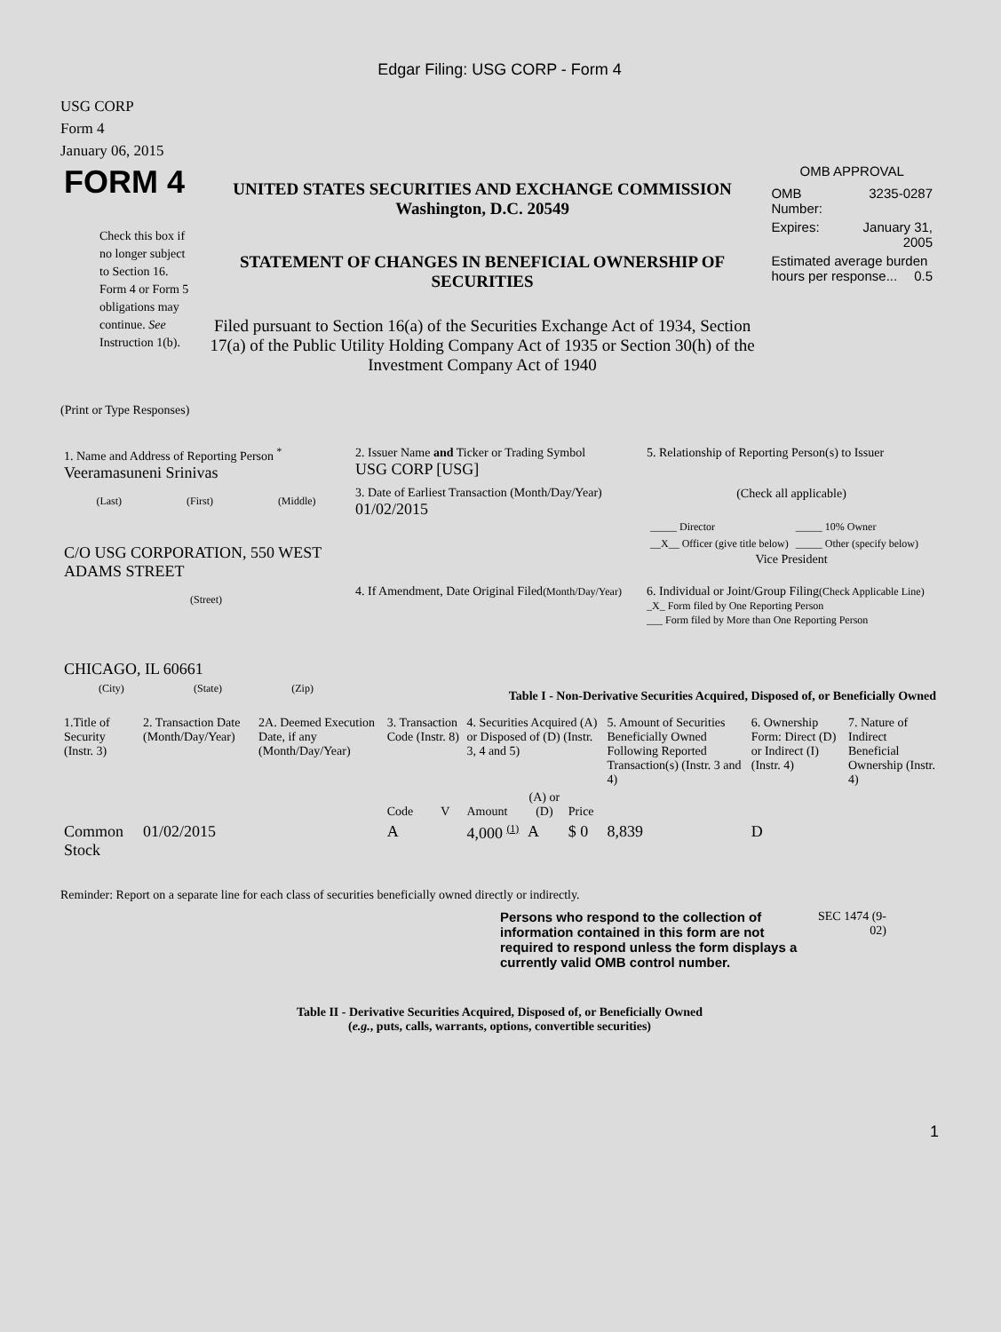Edgar Filing: USG CORP - Form 4
USG CORP
Form 4
January 06, 2015
| FORM 4 Check this box if no longer subject to Section 16. Form 4 or Form 5 obligations may continue. See Instruction 1(b). | UNITED STATES SECURITIES AND EXCHANGE COMMISSION Washington, D.C. 20549 STATEMENT OF CHANGES IN BENEFICIAL OWNERSHIP OF SECURITIES Filed pursuant to Section 16(a) of the Securities Exchange Act of 1934, Section 17(a) of the Public Utility Holding Company Act of 1935 or Section 30(h) of the Investment Company Act of 1940 | OMB APPROVAL / OMB Number: / 3235-0287 / / Expires: / January 31, 2005 / / Estimated average burden hours per response... 0.5 / / |
(Print or Type Responses)
| 1. Name and Address of Reporting Person <sup>*</sup> Veeramasuneni Srinivas | 2. Issuer Name and Ticker or Trading Symbol USG CORP [USG] | 5. Relationship of Reporting Person(s) to Issuer (Check all applicable) / _____ Director / _____ 10% Owner / / __X__ Officer (give title below) / _____ Other (specify below) / Vice President |
| (Last) (First) (Middle) C/O USG CORPORATION, 550 WEST ADAMS STREET | 3. Date of Earliest Transaction (Month/Day/Year) 01/02/2015 | |
| (Street) CHICAGO, IL 60661 | 4. If Amendment, Date Original Filed (Month/Day/Year) | 6. Individual or Joint/Group Filing (Check Applicable Line) _X_ Form filed by One Reporting Person ___ Form filed by More than One Reporting Person |
| (City) (State) (Zip) | Table I - Non-Derivative Securities Acquired, Disposed of, or Beneficially Owned | |
| 1.Title of Security (Instr. 3) | 2. Transaction Date (Month/Day/Year) | 2A. Deemed Execution Date, if any (Month/Day/Year) | 3. Transaction Code (Instr. 8) | | 4. Securities Acquired (A) or Disposed of (D) (Instr. 3, 4 and 5) | | | 5. Amount of Securities Beneficially Owned Following Reported Transaction(s) (Instr. 3 and 4) | 6. Ownership Form: Direct (D) or Indirect (I) (Instr. 4) | 7. Nature of Indirect Beneficial Ownership (Instr. 4) |
| --- | --- | --- | --- | --- | --- | --- | --- | --- | --- | --- |
| | | | Code | V | Amount | (A) or (D) | Price | | | |
| Common Stock | 01/02/2015 | | A | | 4,000 <sup>(1)</sup> | A | $ 0 | 8,839 | D | |
Reminder: Report on a separate line for each class of securities beneficially owned directly or indirectly.
Persons who respond to the collection of information contained in this form are not required to respond unless the form displays a currently valid OMB control number.
SEC 1474 (9-02)
Table II - Derivative Securities Acquired, Disposed of, or Beneficially Owned
(e.g., puts, calls, warrants, options, convertible securities)
1